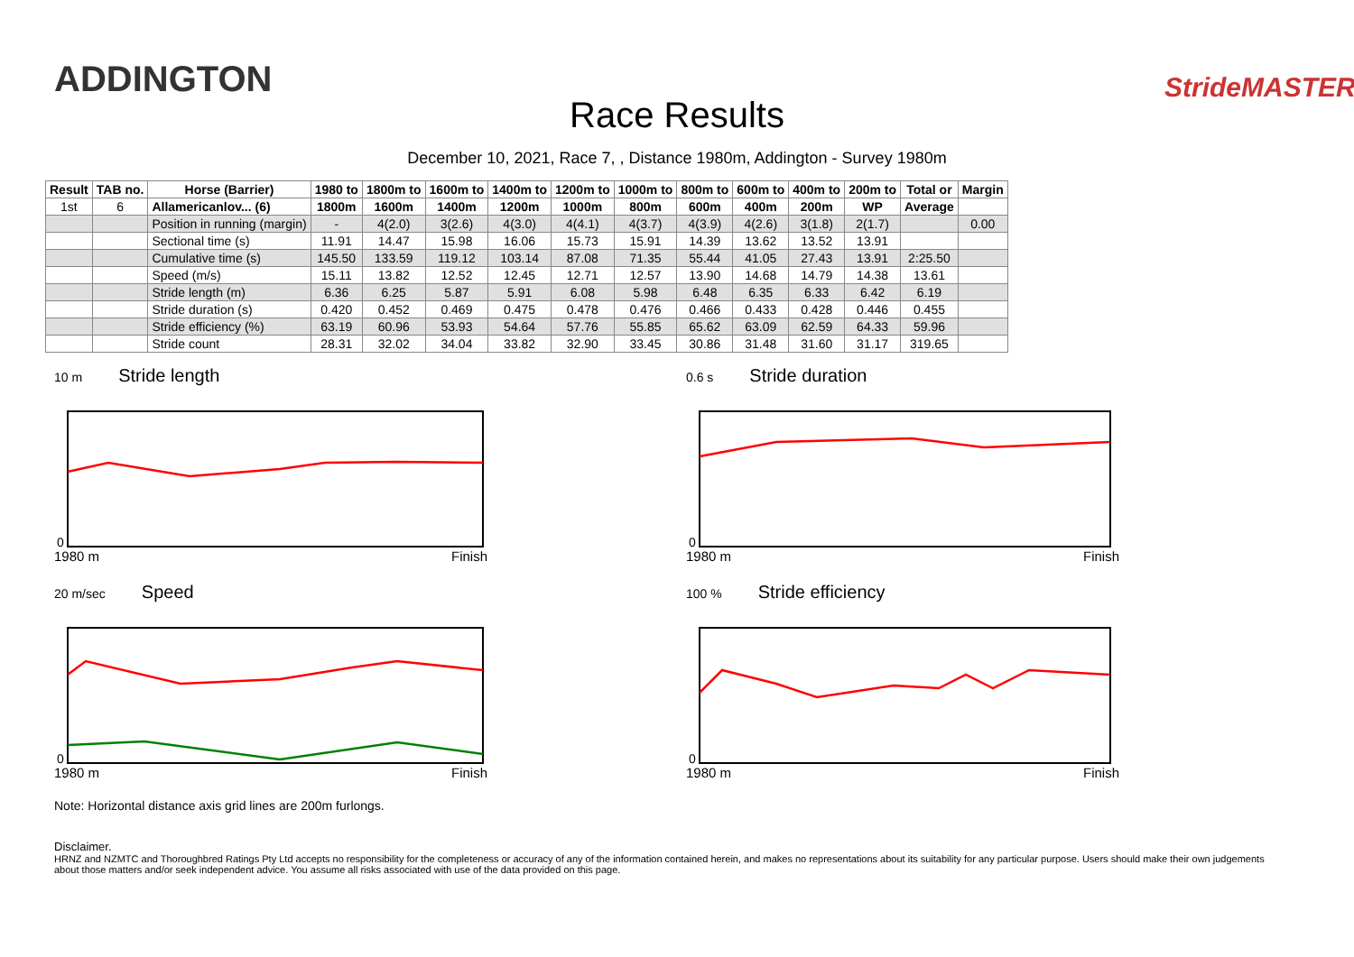ADDINGTON StrideMASTER
Race Results
December 10, 2021, Race 7, , Distance 1980m, Addington - Survey 1980m
| Result | TAB no. | Horse (Barrier) | 1980 to | 1800m to | 1600m to | 1400m to | 1200m to | 1000m to | 800m to | 600m to | 400m to | 200m to | Total or | Margin |
| --- | --- | --- | --- | --- | --- | --- | --- | --- | --- | --- | --- | --- | --- | --- |
| 1st | 6 | Allamericanlov... (6) | 1800m | 1600m | 1400m | 1200m | 1000m | 800m | 600m | 400m | 200m | WP | Average | |
| | | Position in running (margin) | - | 4(2.0) | 3(2.6) | 4(3.0) | 4(4.1) | 4(3.7) | 4(3.9) | 4(2.6) | 3(1.8) | 2(1.7) | | 0.00 |
| | | Sectional time (s) | 11.91 | 14.47 | 15.98 | 16.06 | 15.73 | 15.91 | 14.39 | 13.62 | 13.52 | 13.91 | | |
| | | Cumulative time (s) | 145.50 | 133.59 | 119.12 | 103.14 | 87.08 | 71.35 | 55.44 | 41.05 | 27.43 | 13.91 | 2:25.50 | |
| | | Speed (m/s) | 15.11 | 13.82 | 12.52 | 12.45 | 12.71 | 12.57 | 13.90 | 14.68 | 14.79 | 14.38 | 13.61 | |
| | | Stride length (m) | 6.36 | 6.25 | 5.87 | 5.91 | 6.08 | 5.98 | 6.48 | 6.35 | 6.33 | 6.42 | 6.19 | |
| | | Stride duration (s) | 0.420 | 0.452 | 0.469 | 0.475 | 0.478 | 0.476 | 0.466 | 0.433 | 0.428 | 0.446 | 0.455 | |
| | | Stride efficiency (%) | 63.19 | 60.96 | 53.93 | 54.64 | 57.76 | 55.85 | 65.62 | 63.09 | 62.59 | 64.33 | 59.96 | |
| | | Stride count | 28.31 | 32.02 | 34.04 | 33.82 | 32.90 | 33.45 | 30.86 | 31.48 | 31.60 | 31.17 | 319.65 | |
10 m Stride length
0
1980 m Finish
0.6 s Stride duration
0
1980 m Finish
20 m/sec Speed
0
1980 m Finish
100 % Stride efficiency
0
1980 m Finish
Note: Horizontal distance axis grid lines are 200m furlongs.
Disclaimer.
HRNZ and NZMTC and Thoroughbred Ratings Pty Ltd accepts no responsibility for the completeness or accuracy of any of the information contained herein, and makes no representations about its suitability for any particular purpose. Users should make their own judgements about those matters and/or seek independent advice. You assume all risks associated with use of the data provided on this page.